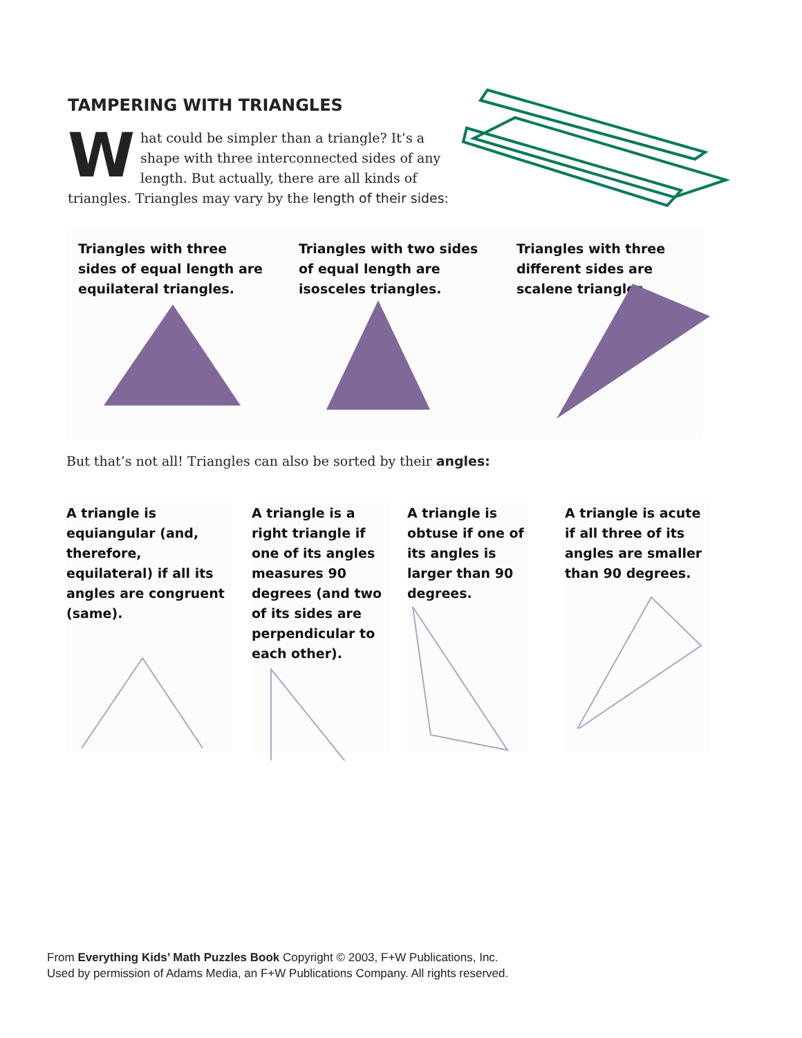TAMPERING WITH TRIANGLES
What could be simpler than a triangle? It’s a shape with three interconnected sides of any length. But actually, there are all kinds of triangles. Triangles may vary by the length of their sides:
Triangles with three sides of equal length are equilateral triangles.
Triangles with two sides of equal length are isosceles triangles.
Triangles with three different sides are scalene triangles.
But that’s not all! Triangles can also be sorted by their angles:
A triangle is equiangular (and, therefore, equilateral) if all its angles are congruent (same).
A triangle is a right triangle if one of its angles measures 90 degrees (and two of its sides are perpendicular to each other).
A triangle is obtuse if one of its angles is larger than 90 degrees.
A triangle is acute if all three of its angles are smaller than 90 degrees.
From Everything Kids’ Math Puzzles Book Copyright © 2003, F+W Publications, Inc.
Used by permission of Adams Media, an F+W Publications Company. All rights reserved.